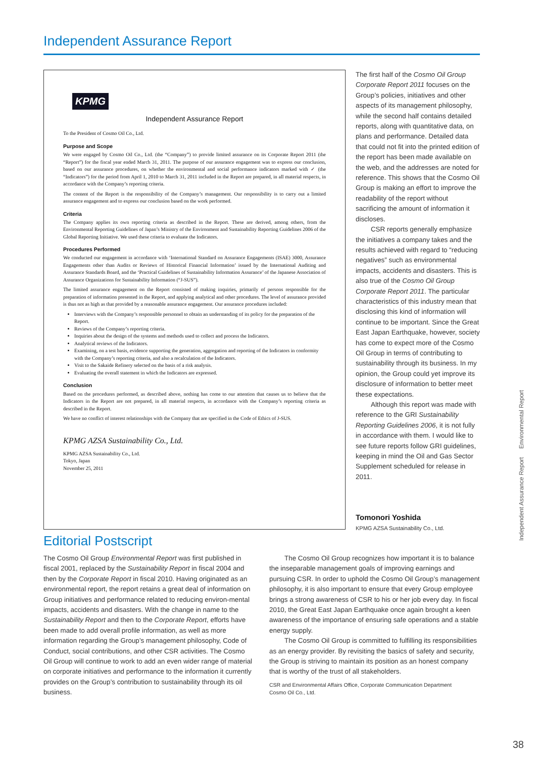Independent Assurance Report
KPMG
Independent Assurance Report
To the President of Cosmo Oil Co., Ltd.
Purpose and Scope
We were engaged by Cosmo Oil Co., Ltd. (the “Company”) to provide limited assurance on its Corporate Report 2011 (the “Report”) for the fiscal year ended March 31, 2011. The purpose of our assurance engagement was to express our conclusion, based on our assurance procedures, on whether the environmental and social performance indicators marked with ✓ (the “Indicators”) for the period from April 1, 2010 to March 31, 2011 included in the Report are prepared, in all material respects, in accordance with the Company’s reporting criteria.
The content of the Report is the responsibility of the Company’s management. Our responsibility is to carry out a limited assurance engagement and to express our conclusion based on the work performed.
Criteria
The Company applies its own reporting criteria as described in the Report. These are derived, among others, from the Environmental Reporting Guidelines of Japan’s Ministry of the Environment and Sustainability Reporting Guidelines 2006 of the Global Reporting Initiative. We used these criteria to evaluate the Indicators.
Procedures Performed
We conducted our engagement in accordance with ‘International Standard on Assurance Engagements (ISAE) 3000, Assurance Engagements other than Audits or Reviews of Historical Financial Information’ issued by the International Auditing and Assurance Standards Board, and the ‘Practical Guidelines of Sustainability Information Assurance’ of the Japanese Association of Assurance Organizations for Sustainability Information (“J-SUS”).
The limited assurance engagement on the Report consisted of making inquiries, primarily of persons responsible for the preparation of information presented in the Report, and applying analytical and other procedures. The level of assurance provided is thus not as high as that provided by a reasonable assurance engagement. Our assurance procedures included:
Interviews with the Company’s responsible personnel to obtain an understanding of its policy for the preparation of the Report.
Reviews of the Company’s reporting criteria.
Inquiries about the design of the systems and methods used to collect and process the Indicators.
Analytical reviews of the Indicators.
Examining, on a test basis, evidence supporting the generation, aggregation and reporting of the Indicators in conformity with the Company’s reporting criteria, and also a recalculation of the Indicators.
Visit to the Sakaide Refinery selected on the basis of a risk analysis.
Evaluating the overall statement in which the Indicators are expressed.
Conclusion
Based on the procedures performed, as described above, nothing has come to our attention that causes us to believe that the Indicators in the Report are not prepared, in all material respects, in accordance with the Company’s reporting criteria as described in the Report.
We have no conflict of interest relationships with the Company that are specified in the Code of Ethics of J-SUS.
KPMG AZSA Sustainability Co., Ltd.
KPMG AZSA Sustainability Co., Ltd.
Tokyo, Japan
November 25, 2011
The first half of the Cosmo Oil Group Corporate Report 2011 focuses on the Group’s policies, initiatives and other aspects of its management philosophy, while the second half contains detailed reports, along with quantitative data, on plans and performance. Detailed data that could not fit into the printed edition of the report has been made available on the web, and the addresses are noted for reference. This shows that the Cosmo Oil Group is making an effort to improve the readability of the report without sacrificing the amount of information it discloses.
CSR reports generally emphasize the initiatives a company takes and the results achieved with regard to “reducing negatives” such as environmental impacts, accidents and disasters. This is also true of the Cosmo Oil Group Corporate Report 2011. The particular characteristics of this industry mean that disclosing this kind of information will continue to be important. Since the Great East Japan Earthquake, however, society has come to expect more of the Cosmo Oil Group in terms of contributing to sustainability through its business. In my opinion, the Group could yet improve its disclosure of information to better meet these expectations.
Although this report was made with reference to the GRI Sustainability Reporting Guidelines 2006, it is not fully in accordance with them. I would like to see future reports follow GRI guidelines, keeping in mind the Oil and Gas Sector Supplement scheduled for release in 2011.
Tomonori Yoshida
KPMG AZSA Sustainability Co., Ltd.
Editorial Postscript
The Cosmo Oil Group Environmental Report was first published in fiscal 2001, replaced by the Sustainability Report in fiscal 2004 and then by the Corporate Report in fiscal 2010. Having originated as an environmental report, the report retains a great deal of information on Group initiatives and performance related to reducing environ-mental impacts, accidents and disasters. With the change in name to the Sustainability Report and then to the Corporate Report, efforts have been made to add overall profile information, as well as more information regarding the Group’s management philosophy, Code of Conduct, social contributions, and other CSR activities. The Cosmo Oil Group will continue to work to add an even wider range of material on corporate initiatives and performance to the information it currently provides on the Group’s contribution to sustainability through its oil business.
The Cosmo Oil Group recognizes how important it is to balance the inseparable management goals of improving earnings and pursuing CSR. In order to uphold the Cosmo Oil Group’s management philosophy, it is also important to ensure that every Group employee brings a strong awareness of CSR to his or her job every day. In fiscal 2010, the Great East Japan Earthquake once again brought a keen awareness of the importance of ensuring safe operations and a stable energy supply.
The Cosmo Oil Group is committed to fulfilling its responsibilities as an energy provider. By revisiting the basics of safety and security, the Group is striving to maintain its position as an honest company that is worthy of the trust of all stakeholders.
CSR and Environmental Affairs Office, Corporate Communication Department
Cosmo Oil Co., Ltd.
Independent Assurance Report Environmental Report
38